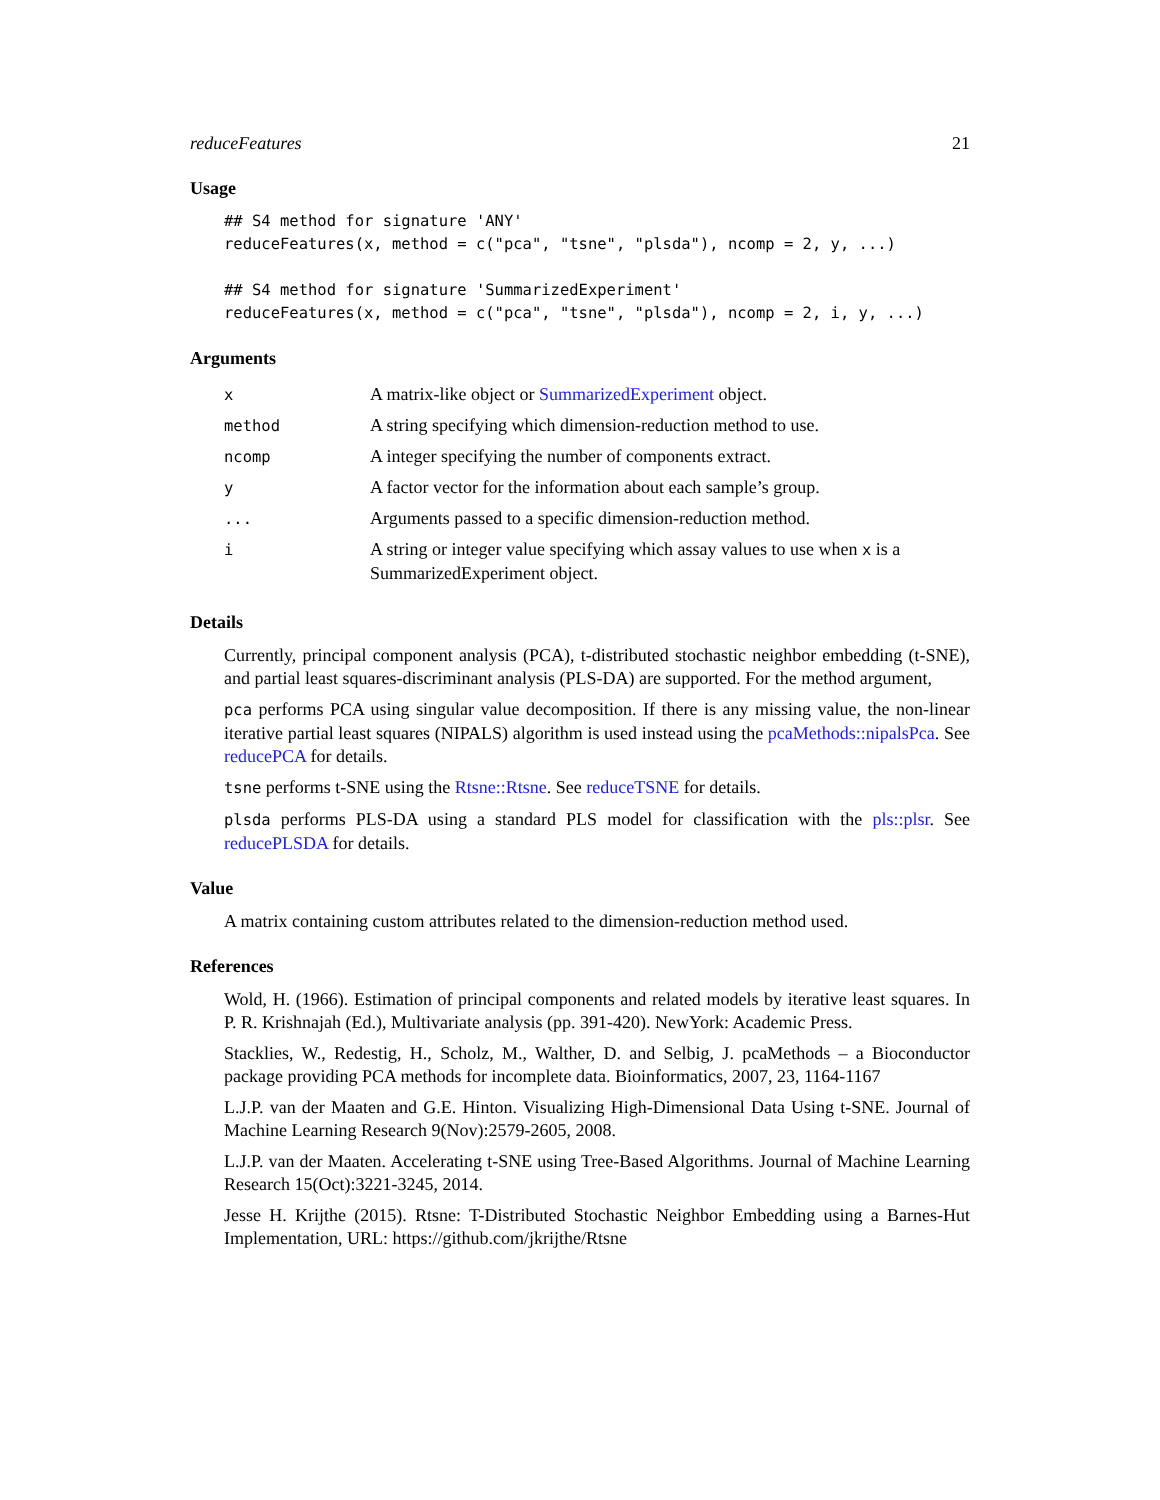reduceFeatures 21
Usage
## S4 method for signature 'ANY'
reduceFeatures(x, method = c("pca", "tsne", "plsda"), ncomp = 2, y, ...)

## S4 method for signature 'SummarizedExperiment'
reduceFeatures(x, method = c("pca", "tsne", "plsda"), ncomp = 2, i, y, ...)
Arguments
| x | A matrix-like object or SummarizedExperiment object. |
| method | A string specifying which dimension-reduction method to use. |
| ncomp | A integer specifying the number of components extract. |
| y | A factor vector for the information about each sample’s group. |
| ... | Arguments passed to a specific dimension-reduction method. |
| i | A string or integer value specifying which assay values to use when x is a SummarizedExperiment object. |
Details
Currently, principal component analysis (PCA), t-distributed stochastic neighbor embedding (t-SNE), and partial least squares-discriminant analysis (PLS-DA) are supported. For the method argument,
pca performs PCA using singular value decomposition. If there is any missing value, the non-linear iterative partial least squares (NIPALS) algorithm is used instead using the pcaMethods::nipalsPca. See reducePCA for details.
tsne performs t-SNE using the Rtsne::Rtsne. See reduceTSNE for details.
plsda performs PLS-DA using a standard PLS model for classification with the pls::plsr. See reducePLSDA for details.
Value
A matrix containing custom attributes related to the dimension-reduction method used.
References
Wold, H. (1966). Estimation of principal components and related models by iterative least squares. In P. R. Krishnajah (Ed.), Multivariate analysis (pp. 391-420). NewYork: Academic Press.
Stacklies, W., Redestig, H., Scholz, M., Walther, D. and Selbig, J. pcaMethods – a Bioconductor package providing PCA methods for incomplete data. Bioinformatics, 2007, 23, 1164-1167
L.J.P. van der Maaten and G.E. Hinton. Visualizing High-Dimensional Data Using t-SNE. Journal of Machine Learning Research 9(Nov):2579-2605, 2008.
L.J.P. van der Maaten. Accelerating t-SNE using Tree-Based Algorithms. Journal of Machine Learning Research 15(Oct):3221-3245, 2014.
Jesse H. Krijthe (2015). Rtsne: T-Distributed Stochastic Neighbor Embedding using a Barnes-Hut Implementation, URL: https://github.com/jkrijthe/Rtsne